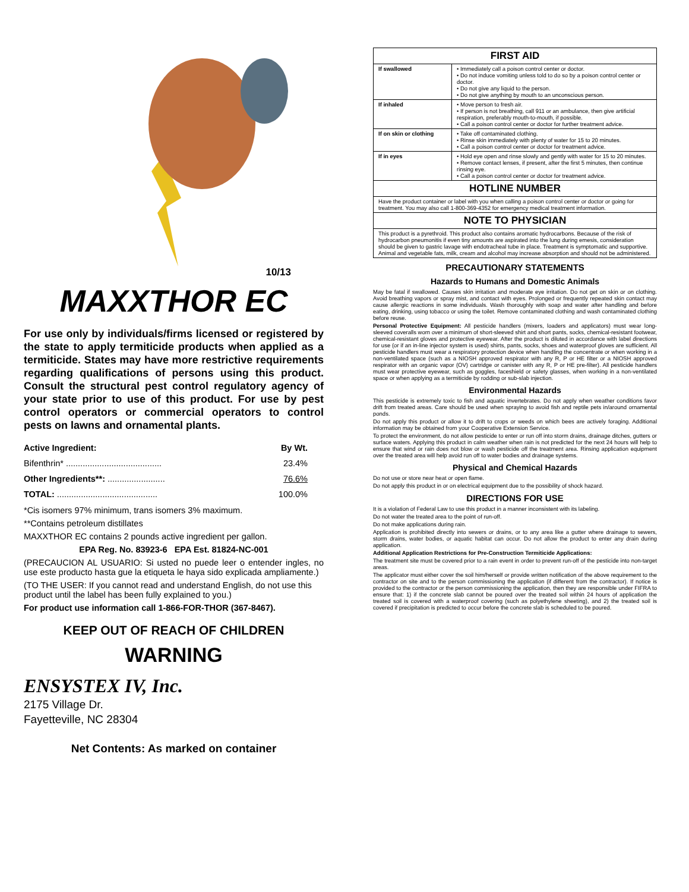10/13
MAXXTHOR EC
For use only by individuals/firms licensed or registered by the state to apply termiticide products when applied as a termiticide. States may have more restrictive requirements regarding qualifications of persons using this product. Consult the structural pest control regulatory agency of your state prior to use of this product. For use by pest control operators or commercial operators to control pests on lawns and ornamental plants.
| Active Ingredient: | By Wt. |
| Bifenthrin* ........................................ | 23.4% |
| Other Ingredients**: ........................ | 76.6% |
| TOTAL: .......................................... | 100.0% |
*Cis isomers 97% minimum, trans isomers 3% maximum.
**Contains petroleum distillates
MAXXTHOR EC contains 2 pounds active ingredient per gallon.
EPA Reg. No. 83923-6 EPA Est. 81824-NC-001
(PRECAUCION AL USUARIO: Si usted no puede leer o entender ingles, no use este producto hasta gue la etiqueta le haya sido explicada ampliamente.)
(TO THE USER: If you cannot read and understand English, do not use this product until the label has been fully explained to you.)
For product use information call 1-866-FOR-THOR (367-8467).
KEEP OUT OF REACH OF CHILDREN
WARNING
ENSYSTEX IV, Inc.
2175 Village Dr.
Fayetteville, NC 28304
Net Contents: As marked on container
| FIRST AID | |
| --- | --- |
| If swallowed | • Immediately call a poison control center or doctor. • Do not induce vomiting unless told to do so by a poison control center or doctor. • Do not give any liquid to the person. • Do not give anything by mouth to an unconscious person. |
| If inhaled | • Move person to fresh air. • If person is not breathing, call 911 or an ambulance, then give artificial respiration, preferably mouth-to-mouth, if possible. • Call a poison control center or doctor for further treatment advice. |
| If on skin or clothing | • Take off contaminated clothing. • Rinse skin immediately with plenty of water for 15 to 20 minutes. • Call a poison control center or doctor for treatment advice. |
| If in eyes | • Hold eye open and rinse slowly and gently with water for 15 to 20 minutes. • Remove contact lenses, if present, after the first 5 minutes, then continue rinsing eye. • Call a poison control center or doctor for treatment advice. |
| HOTLINE NUMBER | |
| Have the product container or label with you when calling a poison control center or doctor or going for treatment. You may also call 1-800-369-4352 for emergency medical treatment information. | |
| NOTE TO PHYSICIAN | |
| This product is a pyrethroid. This product also contains aromatic hydrocarbons. Because of the risk of hydrocarbon pneumonitis if even tiny amounts are aspirated into the lung during emesis, consideration should be given to gastric lavage with endotracheal tube in place. Treatment is symptomatic and supportive. Animal and vegetable fats, milk, cream and alcohol may increase absorption and should not be administered. | |
PRECAUTIONARY STATEMENTS
Hazards to Humans and Domestic Animals
May be fatal if swallowed. Causes skin irritation and moderate eye irritation. Do not get on skin or on clothing. Avoid breathing vapors or spray mist, and contact with eyes. Prolonged or frequently repeated skin contact may cause allergic reactions in some individuals. Wash thoroughly with soap and water after handling and before eating, drinking, using tobacco or using the toilet. Remove contaminated clothing and wash contaminated clothing before reuse.
Personal Protective Equipment: All pesticide handlers (mixers, loaders and applicators) must wear long-sleeved coveralls worn over a minimum of short-sleeved shirt and short pants, socks, chemical-resistant footwear, chemical-resistant gloves and protective eyewear. After the product is diluted in accordance with label directions for use (or if an in-line injector system is used) shirts, pants, socks, shoes and waterproof gloves are sufficient. All pesticide handlers must wear a respiratory protection device when handling the concentrate or when working in a non-ventilated space (such as a NIOSH approved respirator with any R, P or HE filter or a NIOSH approved respirator with an organic vapor (OV) cartridge or canister with any R, P or HE pre-filter). All pesticide handlers must wear protective eyewear, such as goggles, faceshield or safety glasses, when working in a non-ventilated space or when applying as a termiticide by rodding or sub-slab injection.
Environmental Hazards
This pesticide is extremely toxic to fish and aquatic invertebrates. Do not apply when weather conditions favor drift from treated areas. Care should be used when spraying to avoid fish and reptile pets in/around ornamental ponds.
Do not apply this product or allow it to drift to crops or weeds on which bees are actively foraging. Additional information may be obtained from your Cooperative Extension Service.
To protect the environment, do not allow pesticide to enter or run off into storm drains, drainage ditches, gutters or surface waters. Applying this product in calm weather when rain is not predicted for the next 24 hours will help to ensure that wind or rain does not blow or wash pesticide off the treatment area. Rinsing application equipment over the treated area will help avoid run off to water bodies and drainage systems.
Physical and Chemical Hazards
Do not use or store near heat or open flame.
Do not apply this product in or on electrical equipment due to the possibility of shock hazard.
DIRECTIONS FOR USE
It is a violation of Federal Law to use this product in a manner inconsistent with its labeling.
Do not water the treated area to the point of run-off.
Do not make applications during rain.
Application is prohibited directly into sewers or drains, or to any area like a gutter where drainage to sewers, storm drains, water bodies, or aquatic habitat can occur. Do not allow the product to enter any drain during application.
Additional Application Restrictions for Pre-Construction Termiticide Applications:
The treatment site must be covered prior to a rain event in order to prevent run-off of the pesticide into non-target areas.
The applicator must either cover the soil him/herself or provide written notification of the above requirement to the contractor on site and to the person commissioning the application (if different from the contractor). If notice is provided to the contractor or the person commissioning the application, then they are responsible under FIFRA to ensure that: 1) if the concrete slab cannot be poured over the treated soil within 24 hours of application the treated soil is covered with a waterproof covering (such as polyethylene sheeting), and 2) the treated soil is covered if precipitation is predicted to occur before the concrete slab is scheduled to be poured.